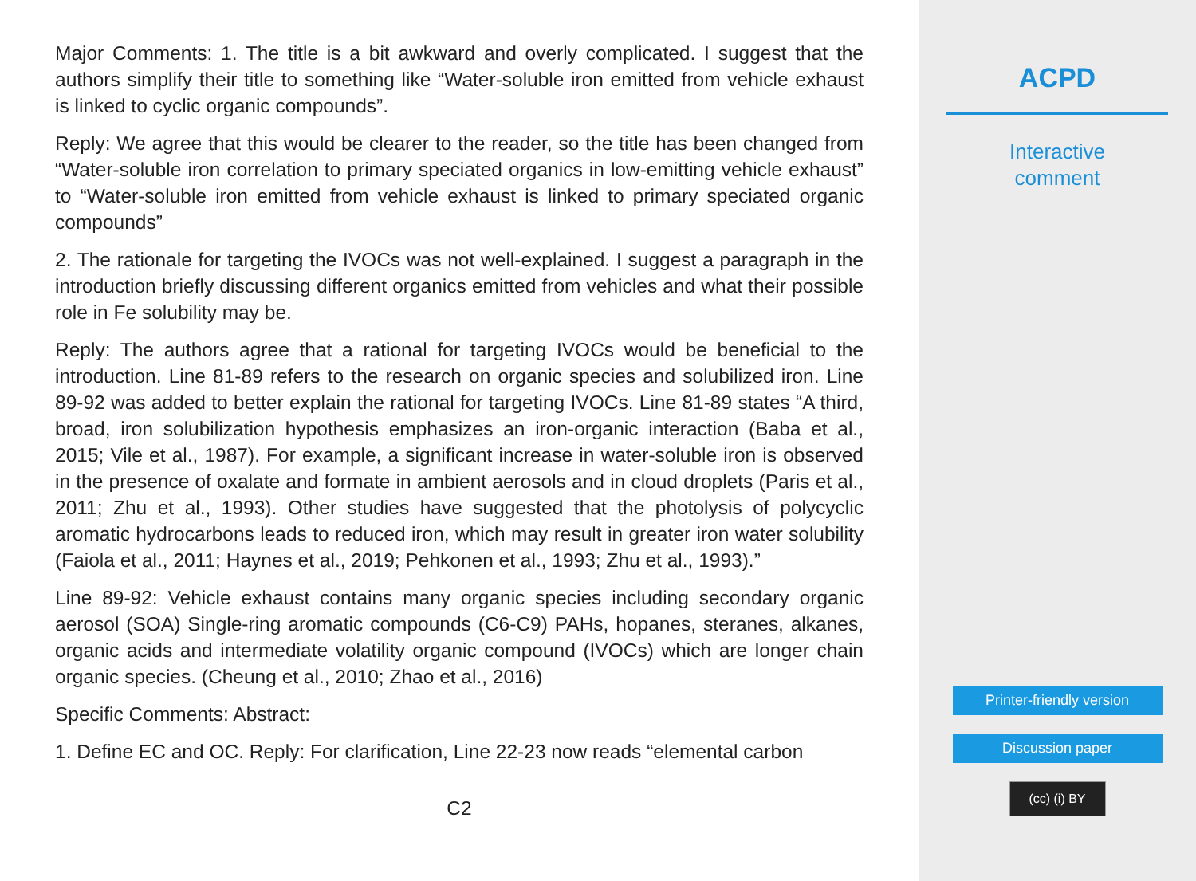Major Comments: 1. The title is a bit awkward and overly complicated. I suggest that the authors simplify their title to something like “Water-soluble iron emitted from vehicle exhaust is linked to cyclic organic compounds”.
Reply: We agree that this would be clearer to the reader, so the title has been changed from “Water-soluble iron correlation to primary speciated organics in low-emitting vehicle exhaust” to “Water-soluble iron emitted from vehicle exhaust is linked to primary speciated organic compounds”
2. The rationale for targeting the IVOCs was not well-explained. I suggest a paragraph in the introduction briefly discussing different organics emitted from vehicles and what their possible role in Fe solubility may be.
Reply: The authors agree that a rational for targeting IVOCs would be beneficial to the introduction. Line 81-89 refers to the research on organic species and solubilized iron. Line 89-92 was added to better explain the rational for targeting IVOCs. Line 81-89 states “A third, broad, iron solubilization hypothesis emphasizes an iron-organic interaction (Baba et al., 2015; Vile et al., 1987). For example, a significant increase in water-soluble iron is observed in the presence of oxalate and formate in ambient aerosols and in cloud droplets (Paris et al., 2011; Zhu et al., 1993). Other studies have suggested that the photolysis of polycyclic aromatic hydrocarbons leads to reduced iron, which may result in greater iron water solubility (Faiola et al., 2011; Haynes et al., 2019; Pehkonen et al., 1993; Zhu et al., 1993).”
Line 89-92: Vehicle exhaust contains many organic species including secondary organic aerosol (SOA) Single-ring aromatic compounds (C6-C9) PAHs, hopanes, steranes, alkanes, organic acids and intermediate volatility organic compound (IVOCs) which are longer chain organic species. (Cheung et al., 2010; Zhao et al., 2016)
Specific Comments: Abstract:
1. Define EC and OC. Reply: For clarification, Line 22-23 now reads “elemental carbon
C2
ACPD
Interactive
comment
Printer-friendly version
Discussion paper
(cc) (i) BY